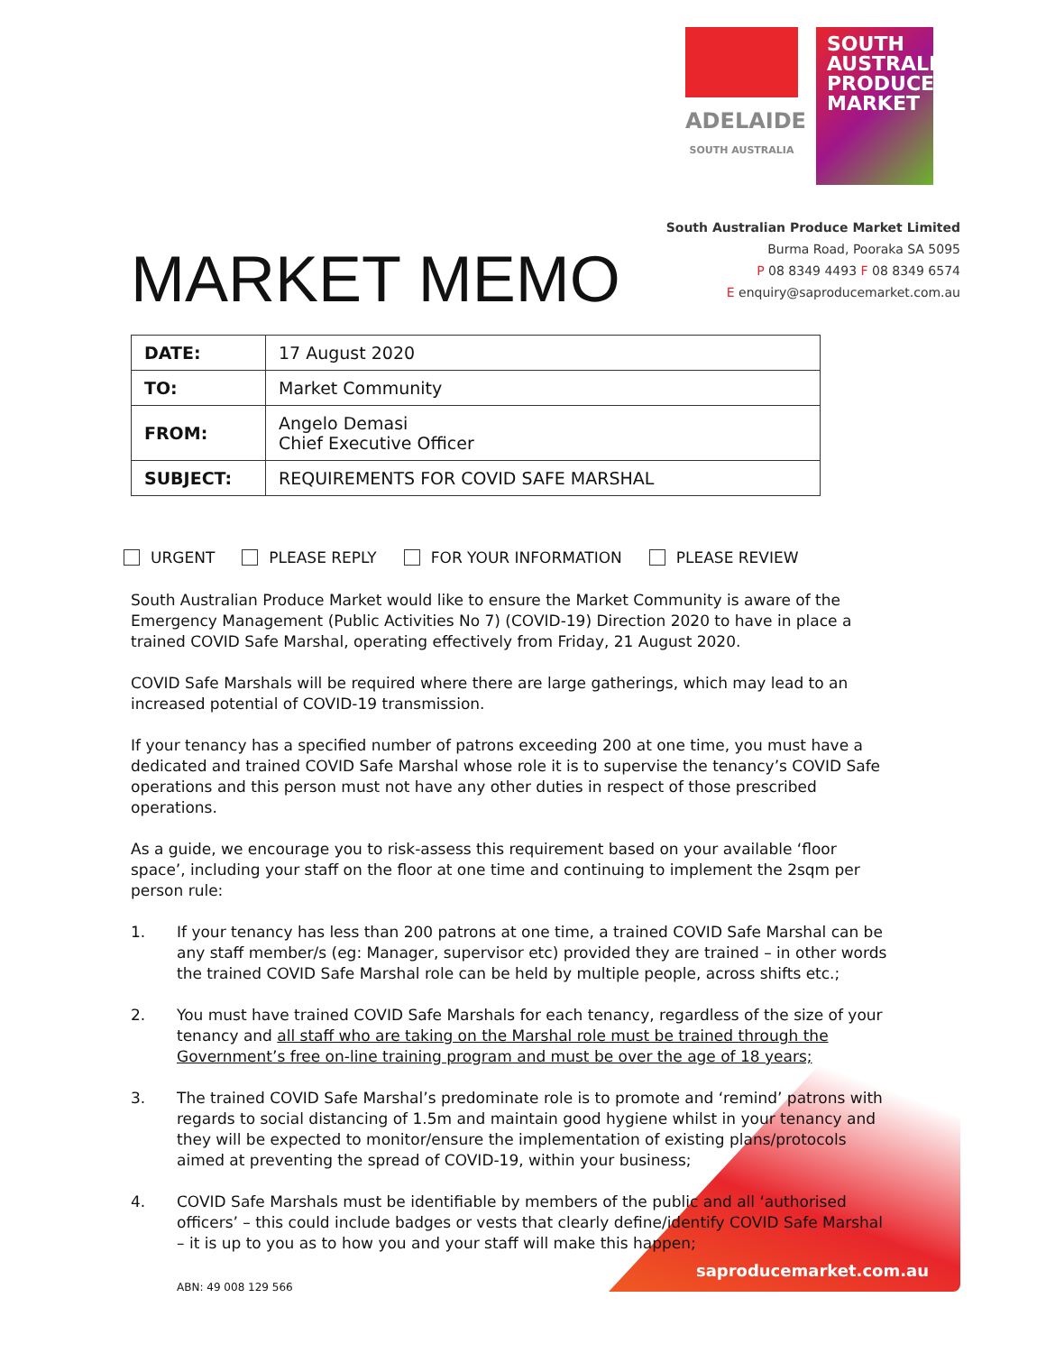ADELAIDE
SOUTH AUSTRALIA
SOUTH
AUSTRALIAN
PRODUCE
MARKET
MARKET MEMO
South Australian Produce Market Limited
Burma Road, Pooraka SA 5095
P 08 8349 4493 F 08 8349 6574
E enquiry@saproducemarket.com.au
| DATE: | 17 August 2020 |
| TO: | Market Community |
| FROM: | Angelo Demasi Chief Executive Officer |
| SUBJECT: | REQUIREMENTS FOR COVID SAFE MARSHAL |
URGENT PLEASE REPLY FOR YOUR INFORMATION PLEASE REVIEW
South Australian Produce Market would like to ensure the Market Community is aware of the Emergency Management (Public Activities No 7) (COVID-19) Direction 2020 to have in place a trained COVID Safe Marshal, operating effectively from Friday, 21 August 2020.
COVID Safe Marshals will be required where there are large gatherings, which may lead to an increased potential of COVID-19 transmission.
If your tenancy has a specified number of patrons exceeding 200 at one time, you must have a dedicated and trained COVID Safe Marshal whose role it is to supervise the tenancy’s COVID Safe operations and this person must not have any other duties in respect of those prescribed operations.
As a guide, we encourage you to risk-assess this requirement based on your available ‘floor space’, including your staff on the floor at one time and continuing to implement the 2sqm per person rule:
1. If your tenancy has less than 200 patrons at one time, a trained COVID Safe Marshal can be any staff member/s (eg: Manager, supervisor etc) provided they are trained – in other words the trained COVID Safe Marshal role can be held by multiple people, across shifts etc.;
2. You must have trained COVID Safe Marshals for each tenancy, regardless of the size of your tenancy and all staff who are taking on the Marshal role must be trained through the Government’s free on-line training program and must be over the age of 18 years;
3. The trained COVID Safe Marshal’s predominate role is to promote and ‘remind’ patrons with regards to social distancing of 1.5m and maintain good hygiene whilst in your tenancy and they will be expected to monitor/ensure the implementation of existing plans/protocols aimed at preventing the spread of COVID-19, within your business;
4. COVID Safe Marshals must be identifiable by members of the public and all ‘authorised officers’ – this could include badges or vests that clearly define/identify COVID Safe Marshal – it is up to you as to how you and your staff will make this happen;
saproducemarket.com.au
ABN: 49 008 129 566